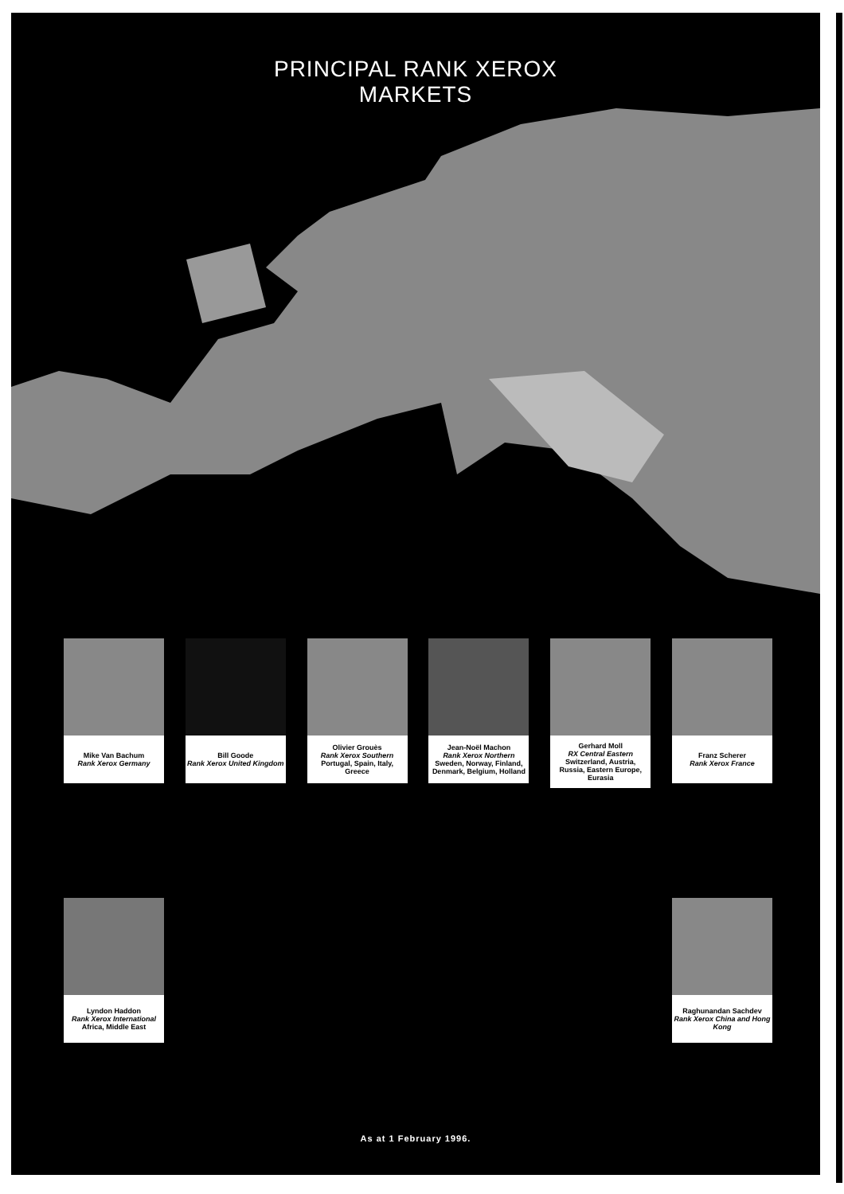PRINCIPAL RANK XEROX
MARKETS
Mike Van Bachum
Rank Xerox Germany
Bill Goode
Rank Xerox United Kingdom
Olivier Grouès
Rank Xerox Southern
Portugal, Spain, Italy, Greece
Jean-Noël Machon
Rank Xerox Northern
Sweden, Norway, Finland, Denmark, Belgium, Holland
Gerhard Moll
RX Central Eastern
Switzerland, Austria, Russia, Eastern Europe, Eurasia
Franz Scherer
Rank Xerox France
Lyndon Haddon
Rank Xerox International
Africa, Middle East
Raghunandan Sachdev
Rank Xerox China and Hong Kong
As at 1 February 1996.